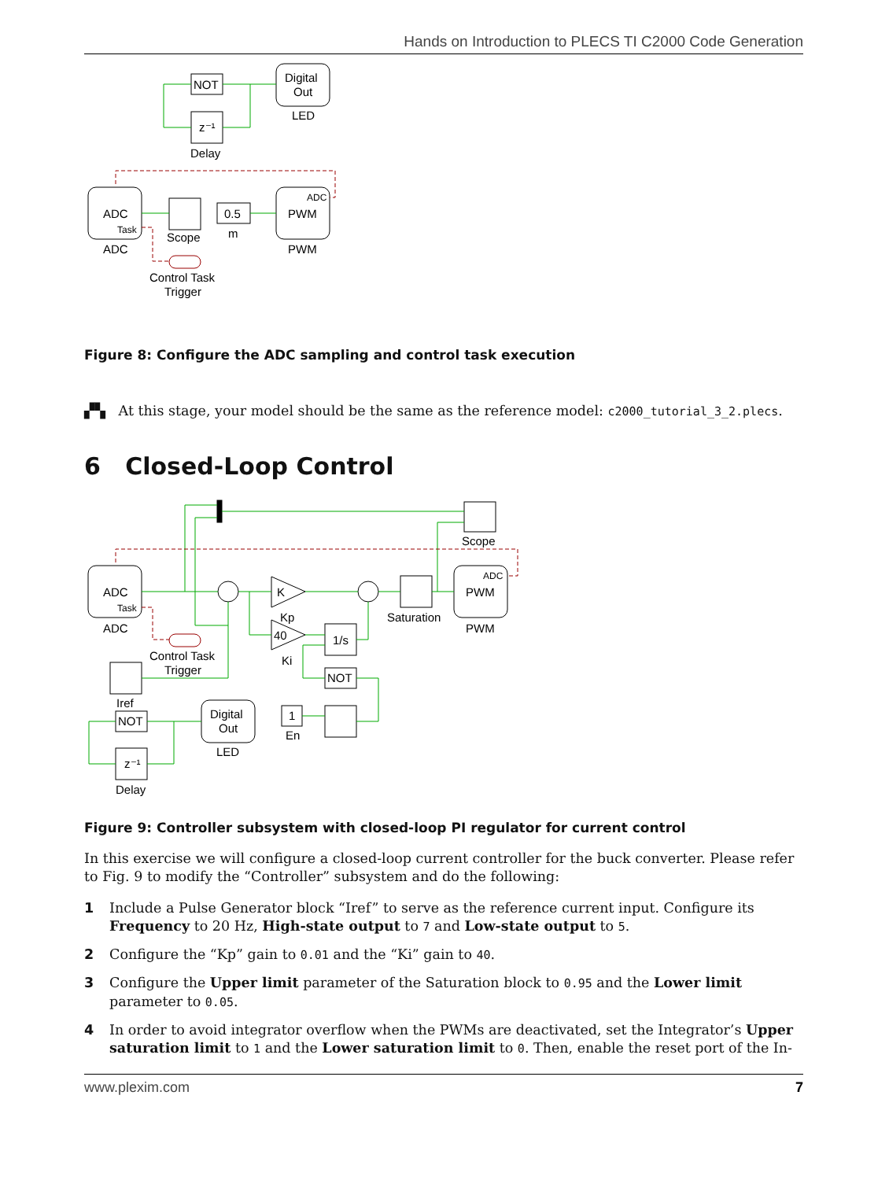Hands on Introduction to PLECS TI C2000 Code Generation
NOT
z⁻¹
Delay
Digital
Out
LED
ADC
Task
ADC
Scope
0.5
m
ADC
PWM
PWM
Control Task
Trigger
Figure 8: Configure the ADC sampling and control task execution
▞▚ At this stage, your model should be the same as the reference model: c2000_tutorial_3_2.plecs.
6 Closed-Loop Control
Scope
ADC
Task
ADC
K
Kp
40
Ki
Saturation
ADC
PWM
PWM
1/s
NOT
1
En
Control Task
Trigger
Iref
NOT
z⁻¹
Delay
Digital
Out
LED
Figure 9: Controller subsystem with closed-loop PI regulator for current control
In this exercise we will configure a closed-loop current controller for the buck converter. Please refer to Fig. 9 to modify the “Controller” subsystem and do the following:
1 Include a Pulse Generator block “Iref” to serve as the reference current input. Configure its Frequency to 20 Hz, High-state output to 7 and Low-state output to 5.
2 Configure the “Kp” gain to 0.01 and the “Ki” gain to 40.
3 Configure the Upper limit parameter of the Saturation block to 0.95 and the Lower limit parameter to 0.05.
4 In order to avoid integrator overflow when the PWMs are deactivated, set the Integrator’s Upper saturation limit to 1 and the Lower saturation limit to 0. Then, enable the reset port of the In-
www.plexim.com 7